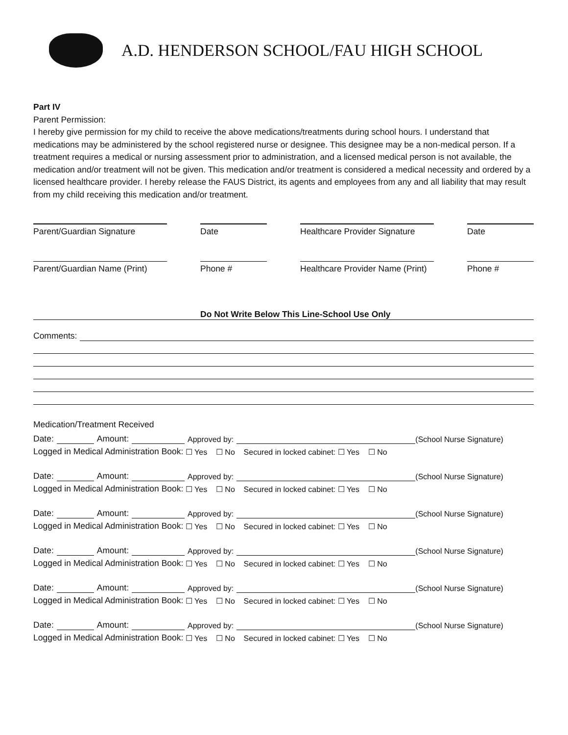A.D. HENDERSON SCHOOL/FAU HIGH SCHOOL
Part IV
Parent Permission:
I hereby give permission for my child to receive the above medications/treatments during school hours. I understand that medications may be administered by the school registered nurse or designee. This designee may be a non-medical person. If a treatment requires a medical or nursing assessment prior to administration, and a licensed medical person is not available, the medication and/or treatment will not be given. This medication and/or treatment is considered a medical necessity and ordered by a licensed healthcare provider. I hereby release the FAUS District, its agents and employees from any and all liability that may result from my child receiving this medication and/or treatment.
Parent/Guardian Signature Date Healthcare Provider Signature
Date
Parent/Guardian Name (Print)
Phone # Healthcare Provider Name (Print)
Phone #
Do Not Write Below This Line-School Use Only
Comments:
Medication/Treatment Received
Date: Amount: Approved by: (School Nurse Signature)
Logged in Medical Administration Book: ☐ Yes ☐ No Secured in locked cabinet: ☐ Yes ☐ No
Date: Amount: Approved by: (School Nurse Signature)
Logged in Medical Administration Book: ☐ Yes ☐ No Secured in locked cabinet: ☐ Yes ☐ No
Date: Amount: Approved by: (School Nurse Signature)
Logged in Medical Administration Book: ☐ Yes ☐ No Secured in locked cabinet: ☐ Yes ☐ No
Date: Amount: Approved by: (School Nurse Signature)
Logged in Medical Administration Book: ☐ Yes ☐ No Secured in locked cabinet: ☐ Yes ☐ No
Date: Amount: Approved by: (School Nurse Signature)
Logged in Medical Administration Book: ☐ Yes ☐ No Secured in locked cabinet: ☐ Yes ☐ No
Date: Amount: Approved by: (School Nurse Signature)
Logged in Medical Administration Book: ☐ Yes ☐ No Secured in locked cabinet: ☐ Yes ☐ No